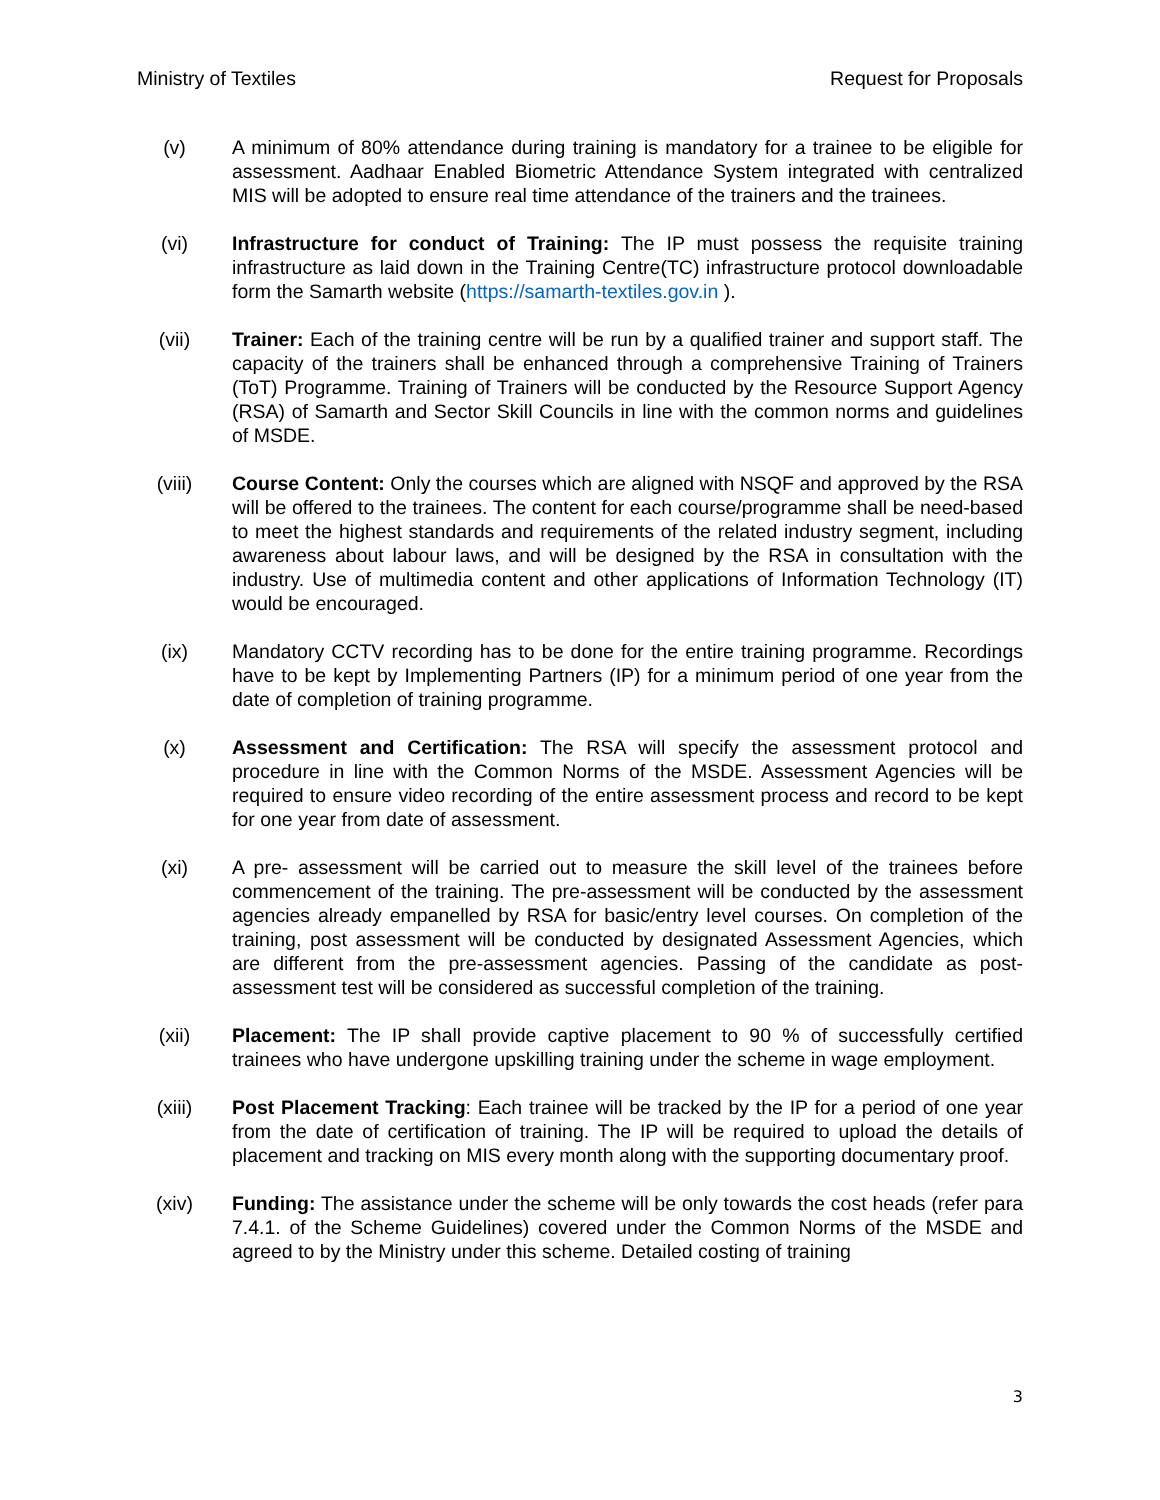Ministry of Textiles Request for Proposals
(v) A minimum of 80% attendance during training is mandatory for a trainee to be eligible for assessment. Aadhaar Enabled Biometric Attendance System integrated with centralized MIS will be adopted to ensure real time attendance of the trainers and the trainees.
(vi) Infrastructure for conduct of Training: The IP must possess the requisite training infrastructure as laid down in the Training Centre(TC) infrastructure protocol downloadable form the Samarth website (https://samarth-textiles.gov.in ).
(vii) Trainer: Each of the training centre will be run by a qualified trainer and support staff. The capacity of the trainers shall be enhanced through a comprehensive Training of Trainers (ToT) Programme. Training of Trainers will be conducted by the Resource Support Agency (RSA) of Samarth and Sector Skill Councils in line with the common norms and guidelines of MSDE.
(viii) Course Content: Only the courses which are aligned with NSQF and approved by the RSA will be offered to the trainees. The content for each course/programme shall be need-based to meet the highest standards and requirements of the related industry segment, including awareness about labour laws, and will be designed by the RSA in consultation with the industry. Use of multimedia content and other applications of Information Technology (IT) would be encouraged.
(ix) Mandatory CCTV recording has to be done for the entire training programme. Recordings have to be kept by Implementing Partners (IP) for a minimum period of one year from the date of completion of training programme.
(x) Assessment and Certification: The RSA will specify the assessment protocol and procedure in line with the Common Norms of the MSDE. Assessment Agencies will be required to ensure video recording of the entire assessment process and record to be kept for one year from date of assessment.
(xi) A pre- assessment will be carried out to measure the skill level of the trainees before commencement of the training. The pre-assessment will be conducted by the assessment agencies already empanelled by RSA for basic/entry level courses. On completion of the training, post assessment will be conducted by designated Assessment Agencies, which are different from the pre-assessment agencies. Passing of the candidate as post-assessment test will be considered as successful completion of the training.
(xii) Placement: The IP shall provide captive placement to 90 % of successfully certified trainees who have undergone upskilling training under the scheme in wage employment.
(xiii) Post Placement Tracking: Each trainee will be tracked by the IP for a period of one year from the date of certification of training. The IP will be required to upload the details of placement and tracking on MIS every month along with the supporting documentary proof.
(xiv) Funding: The assistance under the scheme will be only towards the cost heads (refer para 7.4.1. of the Scheme Guidelines) covered under the Common Norms of the MSDE and agreed to by the Ministry under this scheme. Detailed costing of training
3